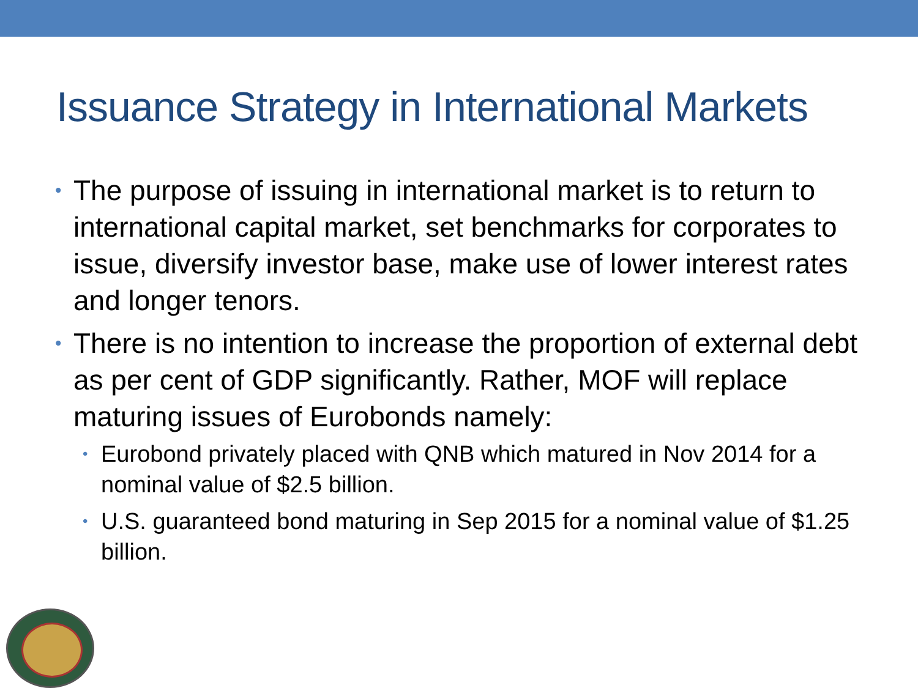Issuance Strategy in International Markets
• The purpose of issuing in international market is to return to international capital market, set benchmarks for corporates to issue, diversify investor base, make use of lower interest rates and longer tenors.
• There is no intention to increase the proportion of external debt as per cent of GDP significantly. Rather, MOF will replace maturing issues of Eurobonds namely:
• Eurobond privately placed with QNB which matured in Nov 2014 for a nominal value of $2.5 billion.
• U.S. guaranteed bond maturing in Sep 2015 for a nominal value of $1.25 billion.